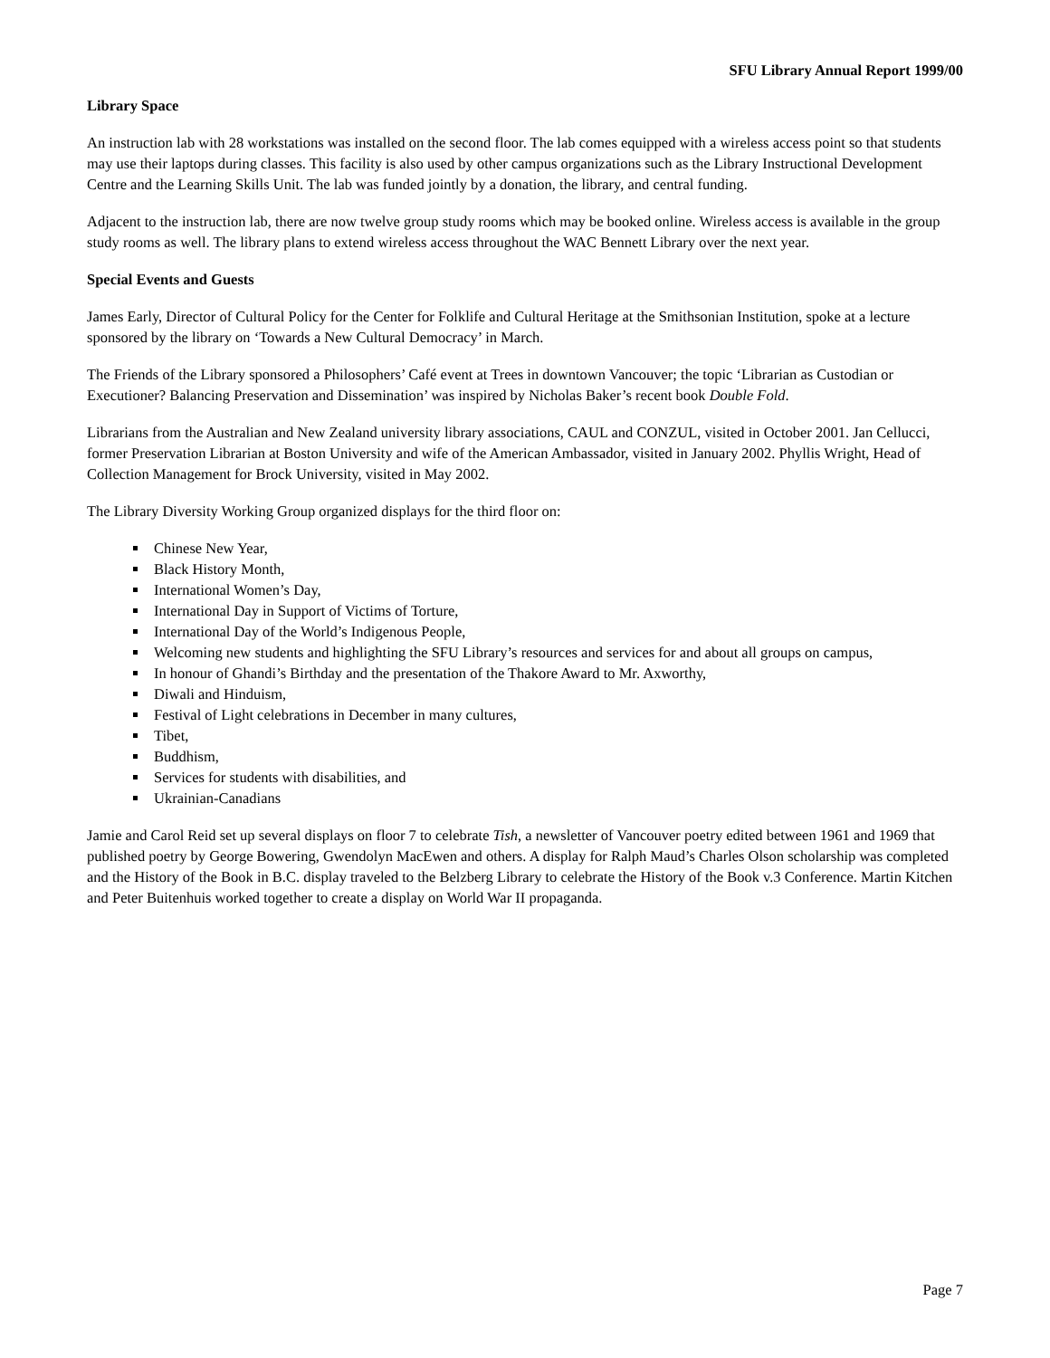SFU Library Annual Report 1999/00
Library Space
An instruction lab with 28 workstations was installed on the second floor. The lab comes equipped with a wireless access point so that students may use their laptops during classes. This facility is also used by other campus organizations such as the Library Instructional Development Centre and the Learning Skills Unit. The lab was funded jointly by a donation, the library, and central funding.
Adjacent to the instruction lab, there are now twelve group study rooms which may be booked online. Wireless access is available in the group study rooms as well. The library plans to extend wireless access throughout the WAC Bennett Library over the next year.
Special Events and Guests
James Early, Director of Cultural Policy for the Center for Folklife and Cultural Heritage at the Smithsonian Institution, spoke at a lecture sponsored by the library on ‘Towards a New Cultural Democracy’ in March.
The Friends of the Library sponsored a Philosophers’ Café event at Trees in downtown Vancouver; the topic ‘Librarian as Custodian or Executioner? Balancing Preservation and Dissemination’ was inspired by Nicholas Baker’s recent book Double Fold.
Librarians from the Australian and New Zealand university library associations, CAUL and CONZUL, visited in October 2001. Jan Cellucci, former Preservation Librarian at Boston University and wife of the American Ambassador, visited in January 2002. Phyllis Wright, Head of Collection Management for Brock University, visited in May 2002.
The Library Diversity Working Group organized displays for the third floor on:
Chinese New Year,
Black History Month,
International Women’s Day,
International Day in Support of Victims of Torture,
International Day of the World’s Indigenous People,
Welcoming new students and highlighting the SFU Library’s resources and services for and about all groups on campus,
In honour of Ghandi’s Birthday and the presentation of the Thakore Award to Mr. Axworthy,
Diwali and Hinduism,
Festival of Light celebrations in December in many cultures,
Tibet,
Buddhism,
Services for students with disabilities, and
Ukrainian-Canadians
Jamie and Carol Reid set up several displays on floor 7 to celebrate Tish, a newsletter of Vancouver poetry edited between 1961 and 1969 that published poetry by George Bowering, Gwendolyn MacEwen and others. A display for Ralph Maud’s Charles Olson scholarship was completed and the History of the Book in B.C. display traveled to the Belzberg Library to celebrate the History of the Book v.3 Conference. Martin Kitchen and Peter Buitenhuis worked together to create a display on World War II propaganda.
Page 7